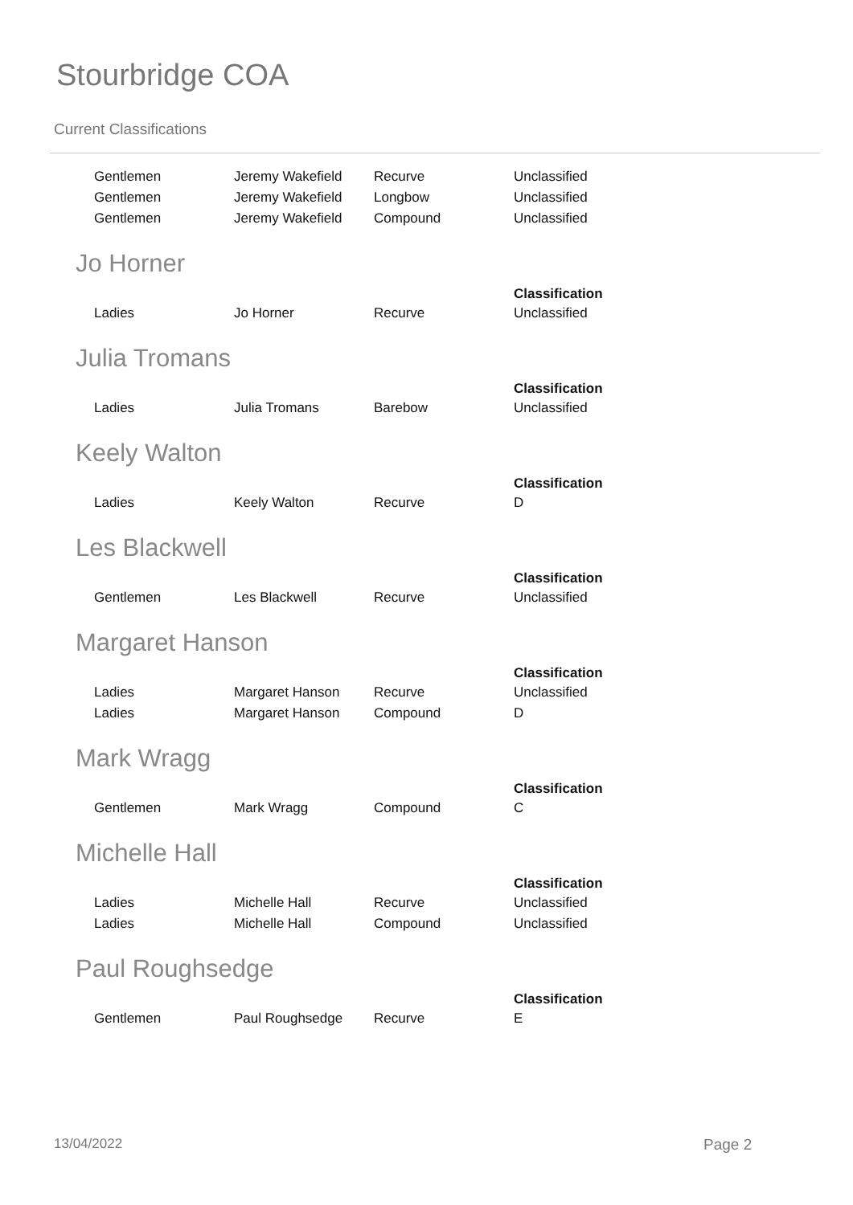Stourbridge COA
Current Classifications
| Gentlemen | Jeremy Wakefield | Recurve | Unclassified |
| Gentlemen | Jeremy Wakefield | Longbow | Unclassified |
| Gentlemen | Jeremy Wakefield | Compound | Unclassified |
Jo Horner
| | | | Classification |
| --- | --- | --- | --- |
| Ladies | Jo Horner | Recurve | Unclassified |
Julia Tromans
| | | | Classification |
| --- | --- | --- | --- |
| Ladies | Julia Tromans | Barebow | Unclassified |
Keely Walton
| | | | Classification |
| --- | --- | --- | --- |
| Ladies | Keely Walton | Recurve | D |
Les Blackwell
| | | | Classification |
| --- | --- | --- | --- |
| Gentlemen | Les Blackwell | Recurve | Unclassified |
Margaret Hanson
| | | | Classification |
| --- | --- | --- | --- |
| Ladies | Margaret Hanson | Recurve | Unclassified |
| Ladies | Margaret Hanson | Compound | D |
Mark Wragg
| | | | Classification |
| --- | --- | --- | --- |
| Gentlemen | Mark Wragg | Compound | C |
Michelle Hall
| | | | Classification |
| --- | --- | --- | --- |
| Ladies | Michelle Hall | Recurve | Unclassified |
| Ladies | Michelle Hall | Compound | Unclassified |
Paul Roughsedge
| | | | Classification |
| --- | --- | --- | --- |
| Gentlemen | Paul Roughsedge | Recurve | E |
13/04/2022 Page 2